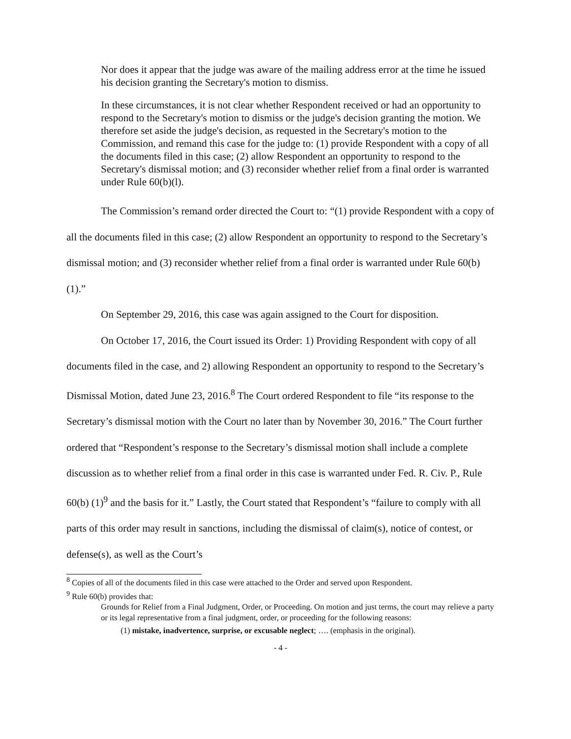Nor does it appear that the judge was aware of the mailing address error at the time he issued his decision granting the Secretary's motion to dismiss.
In these circumstances, it is not clear whether Respondent received or had an opportunity to respond to the Secretary's motion to dismiss or the judge's decision granting the motion. We therefore set aside the judge's decision, as requested in the Secretary's motion to the Commission, and remand this case for the judge to: (1) provide Respondent with a copy of all the documents filed in this case; (2) allow Respondent an opportunity to respond to the Secretary's dismissal motion; and (3) reconsider whether relief from a final order is warranted under Rule 60(b)(l).
The Commission’s remand order directed the Court to: “(1) provide Respondent with a copy of all the documents filed in this case; (2) allow Respondent an opportunity to respond to the Secretary’s dismissal motion; and (3) reconsider whether relief from a final order is warranted under Rule 60(b) (1).”
On September 29, 2016, this case was again assigned to the Court for disposition.
On October 17, 2016, the Court issued its Order: 1) Providing Respondent with copy of all documents filed in the case, and 2) allowing Respondent an opportunity to respond to the Secretary’s Dismissal Motion, dated June 23, 2016.<sup>8</sup> The Court ordered Respondent to file “its response to the Secretary’s dismissal motion with the Court no later than by November 30, 2016.” The Court further ordered that “Respondent’s response to the Secretary’s dismissal motion shall include a complete discussion as to whether relief from a final order in this case is warranted under Fed. R. Civ. P., Rule 60(b) (1)<sup>9</sup> and the basis for it.” Lastly, the Court stated that Respondent’s “failure to comply with all parts of this order may result in sanctions, including the dismissal of claim(s), notice of contest, or defense(s), as well as the Court’s
<sup>8</sup> Copies of all of the documents filed in this case were attached to the Order and served upon Respondent.
<sup>9</sup> Rule 60(b) provides that:
Grounds for Relief from a Final Judgment, Order, or Proceeding. On motion and just terms, the court may relieve a party or its legal representative from a final judgment, order, or proceeding for the following reasons:
(1) mistake, inadvertence, surprise, or excusable neglect; …. (emphasis in the original).
- 4 -